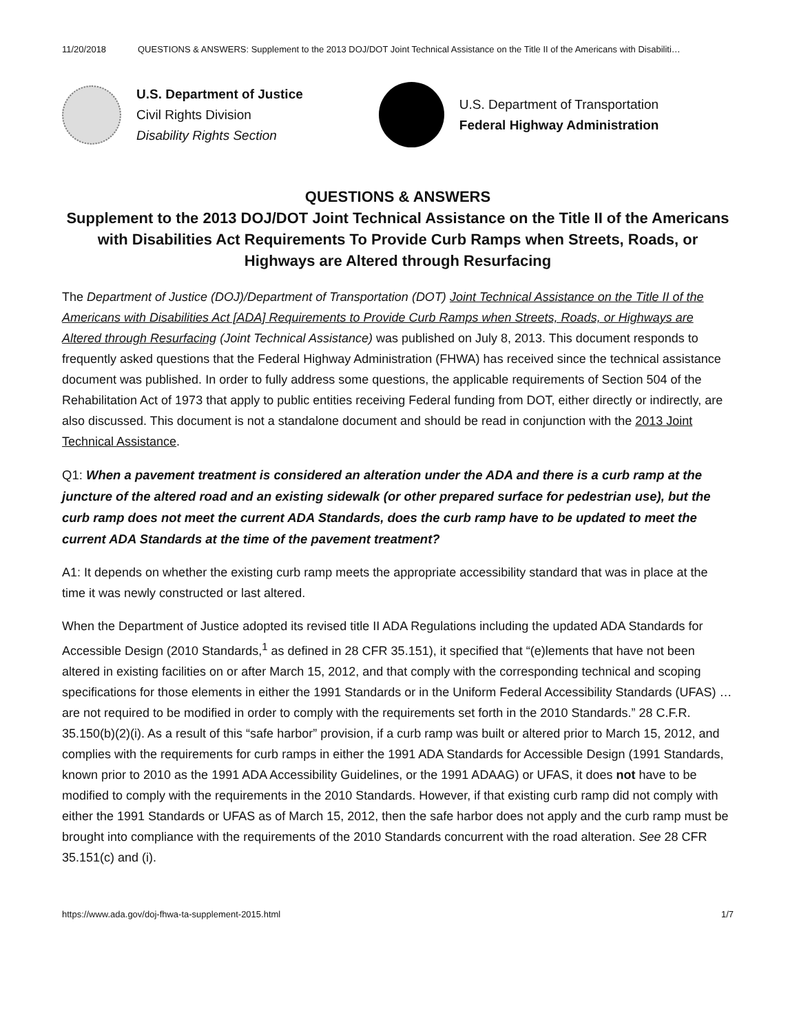11/20/2018 QUESTIONS & ANSWERS: Supplement to the 2013 DOJ/DOT Joint Technical Assistance on the Title II of the Americans with Disabiliti…
U.S. Department of Justice
Civil Rights Division
Disability Rights Section
U.S. Department of Transportation
Federal Highway Administration
QUESTIONS & ANSWERS
Supplement to the 2013 DOJ/DOT Joint Technical Assistance on the Title II of the Americans with Disabilities Act Requirements To Provide Curb Ramps when Streets, Roads, or Highways are Altered through Resurfacing
The Department of Justice (DOJ)/Department of Transportation (DOT) Joint Technical Assistance on the Title II of the Americans with Disabilities Act [ADA] Requirements to Provide Curb Ramps when Streets, Roads, or Highways are Altered through Resurfacing (Joint Technical Assistance) was published on July 8, 2013. This document responds to frequently asked questions that the Federal Highway Administration (FHWA) has received since the technical assistance document was published. In order to fully address some questions, the applicable requirements of Section 504 of the Rehabilitation Act of 1973 that apply to public entities receiving Federal funding from DOT, either directly or indirectly, are also discussed. This document is not a standalone document and should be read in conjunction with the 2013 Joint Technical Assistance.
Q1: When a pavement treatment is considered an alteration under the ADA and there is a curb ramp at the juncture of the altered road and an existing sidewalk (or other prepared surface for pedestrian use), but the curb ramp does not meet the current ADA Standards, does the curb ramp have to be updated to meet the current ADA Standards at the time of the pavement treatment?
A1: It depends on whether the existing curb ramp meets the appropriate accessibility standard that was in place at the time it was newly constructed or last altered.
When the Department of Justice adopted its revised title II ADA Regulations including the updated ADA Standards for Accessible Design (2010 Standards,<sup>1</sup> as defined in 28 CFR 35.151), it specified that “(e)lements that have not been altered in existing facilities on or after March 15, 2012, and that comply with the corresponding technical and scoping specifications for those elements in either the 1991 Standards or in the Uniform Federal Accessibility Standards (UFAS) … are not required to be modified in order to comply with the requirements set forth in the 2010 Standards.” 28 C.F.R. 35.150(b)(2)(i). As a result of this “safe harbor” provision, if a curb ramp was built or altered prior to March 15, 2012, and complies with the requirements for curb ramps in either the 1991 ADA Standards for Accessible Design (1991 Standards, known prior to 2010 as the 1991 ADA Accessibility Guidelines, or the 1991 ADAAG) or UFAS, it does not have to be modified to comply with the requirements in the 2010 Standards. However, if that existing curb ramp did not comply with either the 1991 Standards or UFAS as of March 15, 2012, then the safe harbor does not apply and the curb ramp must be brought into compliance with the requirements of the 2010 Standards concurrent with the road alteration. See 28 CFR 35.151(c) and (i).
https://www.ada.gov/doj-fhwa-ta-supplement-2015.html 1/7